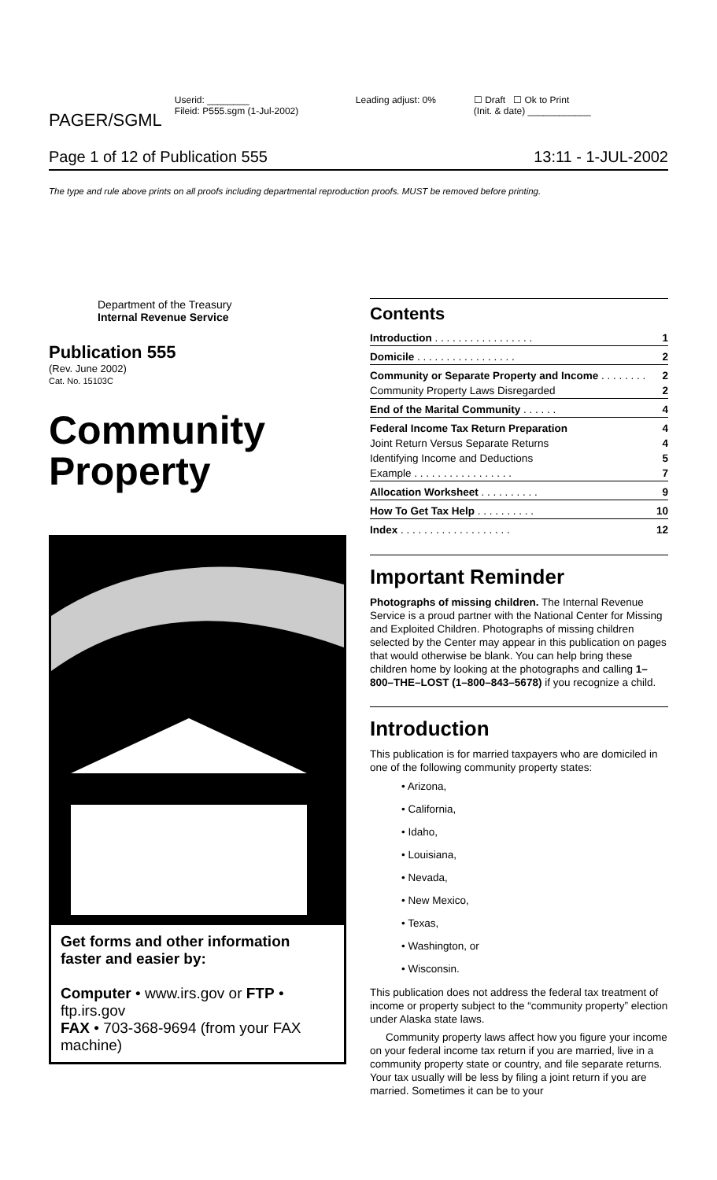PAGER/SGML
Userid: ________
Fileid: P555.sgm (1-Jul-2002)
Leading adjust: 0% ☐ Draft ☐ Ok to Print
(Init. & date) ____________
Page 1 of 12 of Publication 555 13:11 - 1-JUL-2002
The type and rule above prints on all proofs including departmental reproduction proofs. MUST be removed before printing.
Department of the Treasury
Internal Revenue Service
Publication 555
(Rev. June 2002)
Cat. No. 15103C
Community
Property
Get forms and other information faster and easier by:
Computer • www.irs.gov or FTP • ftp.irs.gov
FAX • 703-368-9694 (from your FAX machine)
Contents
| Introduction . . . . . . . . . . . . . . . . . | 1 |
| Domicile . . . . . . . . . . . . . . . . . | 2 |
| Community or Separate Property and Income . . . . . . . . | 2 |
| Community Property Laws Disregarded | 2 |
| End of the Marital Community . . . . . . | 4 |
| Federal Income Tax Return Preparation | 4 |
| Joint Return Versus Separate Returns | 4 |
| Identifying Income and Deductions | 5 |
| Example . . . . . . . . . . . . . . . . . | 7 |
| Allocation Worksheet . . . . . . . . . . | 9 |
| How To Get Tax Help . . . . . . . . . . | 10 |
| Index . . . . . . . . . . . . . . . . . . . | 12 |
Important Reminder
Photographs of missing children. The Internal Revenue Service is a proud partner with the National Center for Missing and Exploited Children. Photographs of missing children selected by the Center may appear in this publication on pages that would otherwise be blank. You can help bring these children home by looking at the photographs and calling 1–800–THE–LOST (1–800–843–5678) if you recognize a child.
Introduction
This publication is for married taxpayers who are domiciled in one of the following community property states:
• Arizona,
• California,
• Idaho,
• Louisiana,
• Nevada,
• New Mexico,
• Texas,
• Washington, or
• Wisconsin.
This publication does not address the federal tax treatment of income or property subject to the “community property” election under Alaska state laws.
Community property laws affect how you figure your income on your federal income tax return if you are married, live in a community property state or country, and file separate returns. Your tax usually will be less by filing a joint return if you are married. Sometimes it can be to your